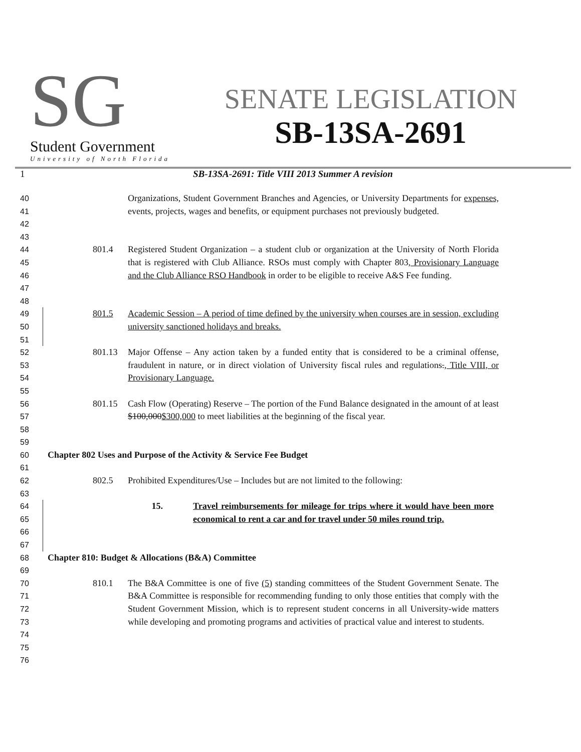SG
Student Government
University of North Florida
SENATE LEGISLATION
SB-13SA-2691
1 SB-13SA-2691: Title VIII 2013 Summer A revision
40
41
42
43 Organizations, Student Government Branches and Agencies, or University Departments for expenses, events, projects, wages and benefits, or equipment purchases not previously budgeted.
44
45
46
47
48 801.4 Registered Student Organization – a student club or organization at the University of North Florida that is registered with Club Alliance. RSOs must comply with Chapter 803, Provisionary Language and the Club Alliance RSO Handbook in order to be eligible to receive A&S Fee funding.
49
50
51 801.5 Academic Session – A period of time defined by the university when courses are in session, excluding university sanctioned holidays and breaks.
52
53
54
55 801.13 Major Offense – Any action taken by a funded entity that is considered to be a criminal offense, fraudulent in nature, or in direct violation of University fiscal rules and regulations., Title VIII, or Provisionary Language.
56
57
58
59 801.15 Cash Flow (Operating) Reserve – The portion of the Fund Balance designated in the amount of at least $100,000$300,000 to meet liabilities at the beginning of the fiscal year.
60
61 Chapter 802 Uses and Purpose of the Activity & Service Fee Budget
62
63 802.5 Prohibited Expenditures/Use – Includes but are not limited to the following:
64
65
66
67 15. Travel reimbursements for mileage for trips where it would have been more economical to rent a car and for travel under 50 miles round trip.
68
69 Chapter 810: Budget & Allocations (B&A) Committee
70
71
72
73
74
75
76 810.1 The B&A Committee is one of five (5) standing committees of the Student Government Senate. The B&A Committee is responsible for recommending funding to only those entities that comply with the Student Government Mission, which is to represent student concerns in all University-wide matters while developing and promoting programs and activities of practical value and interest to students.